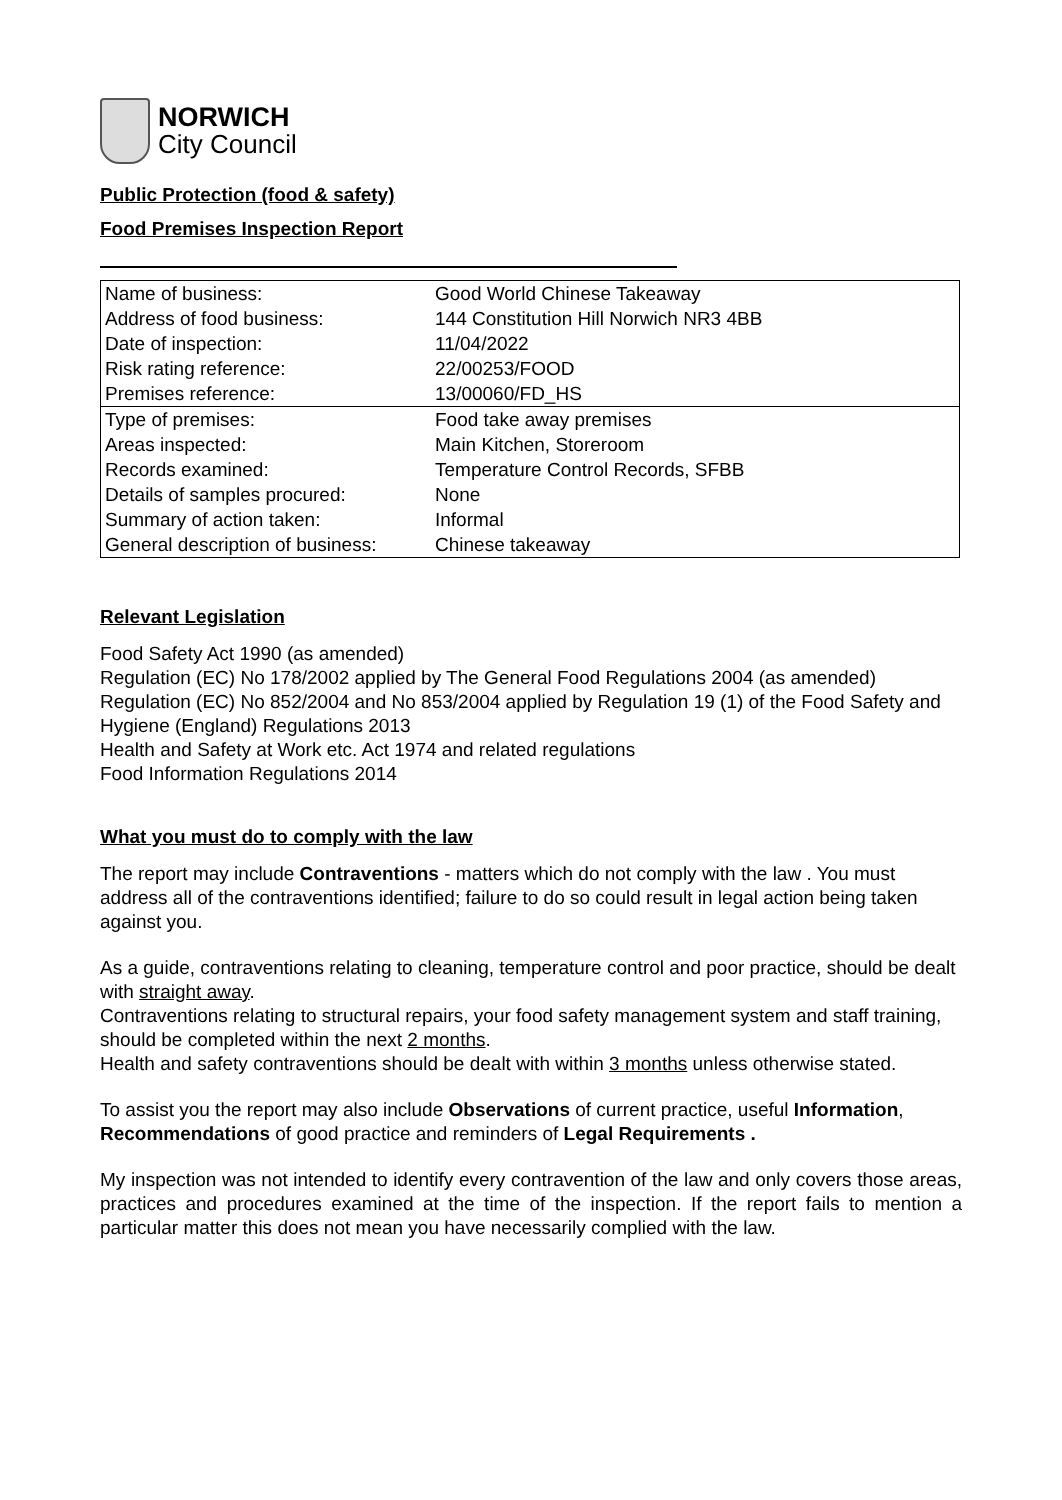NORWICH
City Council
Public Protection (food & safety)
Food Premises Inspection Report
| Name of business: | Good World Chinese Takeaway |
| Address of food business: | 144 Constitution Hill Norwich NR3 4BB |
| Date of inspection: | 11/04/2022 |
| Risk rating reference: | 22/00253/FOOD |
| Premises reference: | 13/00060/FD_HS |
| Type of premises: | Food take away premises |
| Areas inspected: | Main Kitchen, Storeroom |
| Records examined: | Temperature Control Records, SFBB |
| Details of samples procured: | None |
| Summary of action taken: | Informal |
| General description of business: | Chinese takeaway |
Relevant Legislation
Food Safety Act 1990 (as amended)
Regulation (EC) No 178/2002 applied by The General Food Regulations 2004 (as amended)
Regulation (EC) No 852/2004 and No 853/2004 applied by Regulation 19 (1) of the Food Safety and Hygiene (England) Regulations 2013
Health and Safety at Work etc. Act 1974 and related regulations
Food Information Regulations 2014
What you must do to comply with the law
The report may include Contraventions - matters which do not comply with the law . You must address all of the contraventions identified; failure to do so could result in legal action being taken against you.
As a guide, contraventions relating to cleaning, temperature control and poor practice, should be dealt with straight away.
Contraventions relating to structural repairs, your food safety management system and staff training, should be completed within the next 2 months.
Health and safety contraventions should be dealt with within 3 months unless otherwise stated.
To assist you the report may also include Observations of current practice, useful Information, Recommendations of good practice and reminders of Legal Requirements .
My inspection was not intended to identify every contravention of the law and only covers those areas, practices and procedures examined at the time of the inspection. If the report fails to mention a particular matter this does not mean you have necessarily complied with the law.